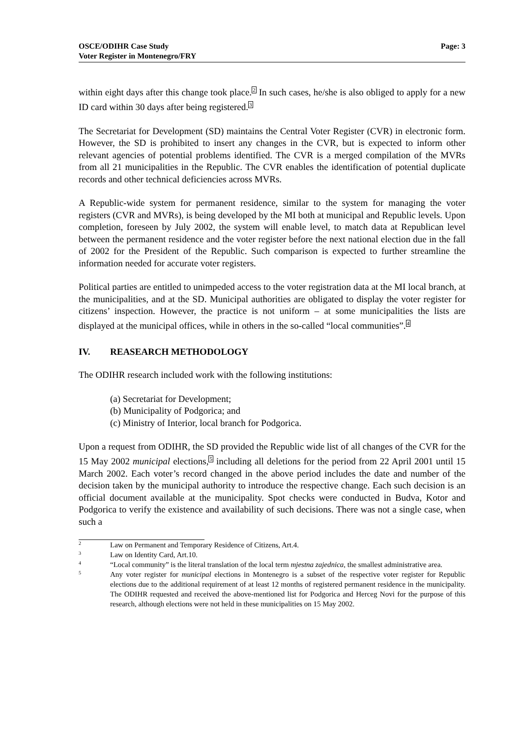OSCE/ODIHR Case Study
Voter Register in Montenegro/FRY
Page: 3
within eight days after this change took place.<sup>2</sup> In such cases, he/she is also obliged to apply for a new ID card within 30 days after being registered.<sup>3</sup>
The Secretariat for Development (SD) maintains the Central Voter Register (CVR) in electronic form. However, the SD is prohibited to insert any changes in the CVR, but is expected to inform other relevant agencies of potential problems identified. The CVR is a merged compilation of the MVRs from all 21 municipalities in the Republic. The CVR enables the identification of potential duplicate records and other technical deficiencies across MVRs.
A Republic-wide system for permanent residence, similar to the system for managing the voter registers (CVR and MVRs), is being developed by the MI both at municipal and Republic levels. Upon completion, foreseen by July 2002, the system will enable level, to match data at Republican level between the permanent residence and the voter register before the next national election due in the fall of 2002 for the President of the Republic. Such comparison is expected to further streamline the information needed for accurate voter registers.
Political parties are entitled to unimpeded access to the voter registration data at the MI local branch, at the municipalities, and at the SD. Municipal authorities are obligated to display the voter register for citizens’ inspection. However, the practice is not uniform – at some municipalities the lists are displayed at the municipal offices, while in others in the so-called “local communities”.<sup>4</sup>
IV. REASEARCH METHODOLOGY
The ODIHR research included work with the following institutions:
(a) Secretariat for Development;
(b) Municipality of Podgorica; and
(c) Ministry of Interior, local branch for Podgorica.
Upon a request from ODIHR, the SD provided the Republic wide list of all changes of the CVR for the 15 May 2002 municipal elections,<sup>5</sup> including all deletions for the period from 22 April 2001 until 15 March 2002. Each voter’s record changed in the above period includes the date and number of the decision taken by the municipal authority to introduce the respective change. Each such decision is an official document available at the municipality. Spot checks were conducted in Budva, Kotor and Podgorica to verify the existence and availability of such decisions. There was not a single case, when such a
2
Law on Permanent and Temporary Residence of Citizens, Art.4.
3
Law on Identity Card, Art.10.
4
“Local community” is the literal translation of the local term mjestna zajednica, the smallest administrative area.
5
Any voter register for municipal elections in Montenegro is a subset of the respective voter register for Republic elections due to the additional requirement of at least 12 months of registered permanent residence in the municipality. The ODIHR requested and received the above-mentioned list for Podgorica and Herceg Novi for the purpose of this research, although elections were not held in these municipalities on 15 May 2002.